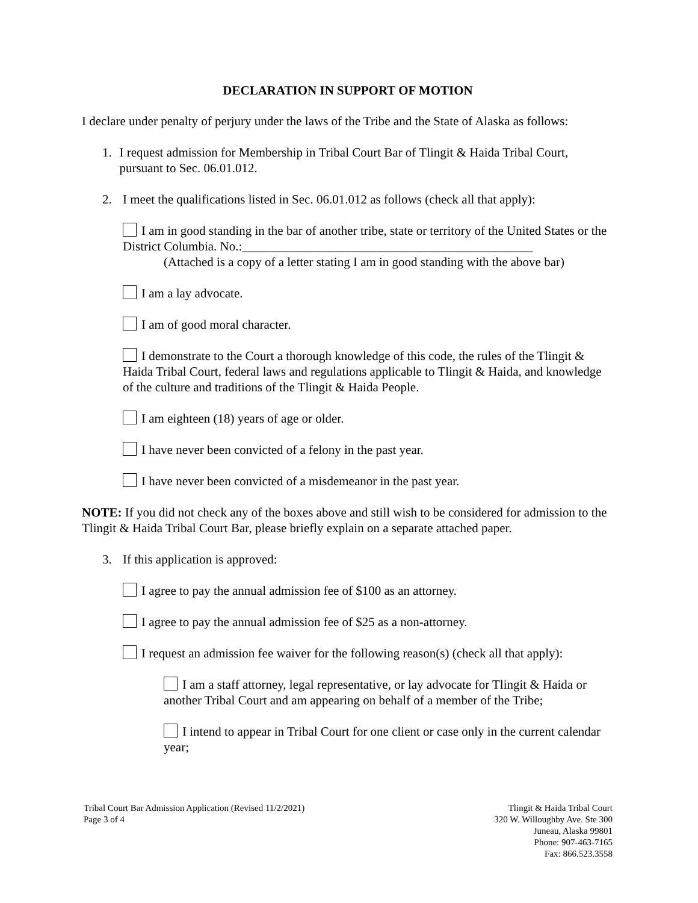DECLARATION IN SUPPORT OF MOTION
I declare under penalty of perjury under the laws of the Tribe and the State of Alaska as follows:
1. I request admission for Membership in Tribal Court Bar of Tlingit & Haida Tribal Court, pursuant to Sec. 06.01.012.
2. I meet the qualifications listed in Sec. 06.01.012 as follows (check all that apply):
I am in good standing in the bar of another tribe, state or territory of the United States or the District Columbia. No.:______________________________________________
(Attached is a copy of a letter stating I am in good standing with the above bar)
I am a lay advocate.
I am of good moral character.
I demonstrate to the Court a thorough knowledge of this code, the rules of the Tlingit & Haida Tribal Court, federal laws and regulations applicable to Tlingit & Haida, and knowledge of the culture and traditions of the Tlingit & Haida People.
I am eighteen (18) years of age or older.
I have never been convicted of a felony in the past year.
I have never been convicted of a misdemeanor in the past year.
NOTE: If you did not check any of the boxes above and still wish to be considered for admission to the Tlingit & Haida Tribal Court Bar, please briefly explain on a separate attached paper.
3. If this application is approved:
I agree to pay the annual admission fee of $100 as an attorney.
I agree to pay the annual admission fee of $25 as a non-attorney.
I request an admission fee waiver for the following reason(s) (check all that apply):
I am a staff attorney, legal representative, or lay advocate for Tlingit & Haida or another Tribal Court and am appearing on behalf of a member of the Tribe;
I intend to appear in Tribal Court for one client or case only in the current calendar year;
Tribal Court Bar Admission Application (Revised 11/2/2021)
Page 3 of 4
Tlingit & Haida Tribal Court
320 W. Willoughby Ave. Ste 300
Juneau, Alaska 99801
Phone: 907-463-7165
Fax: 866.523.3558